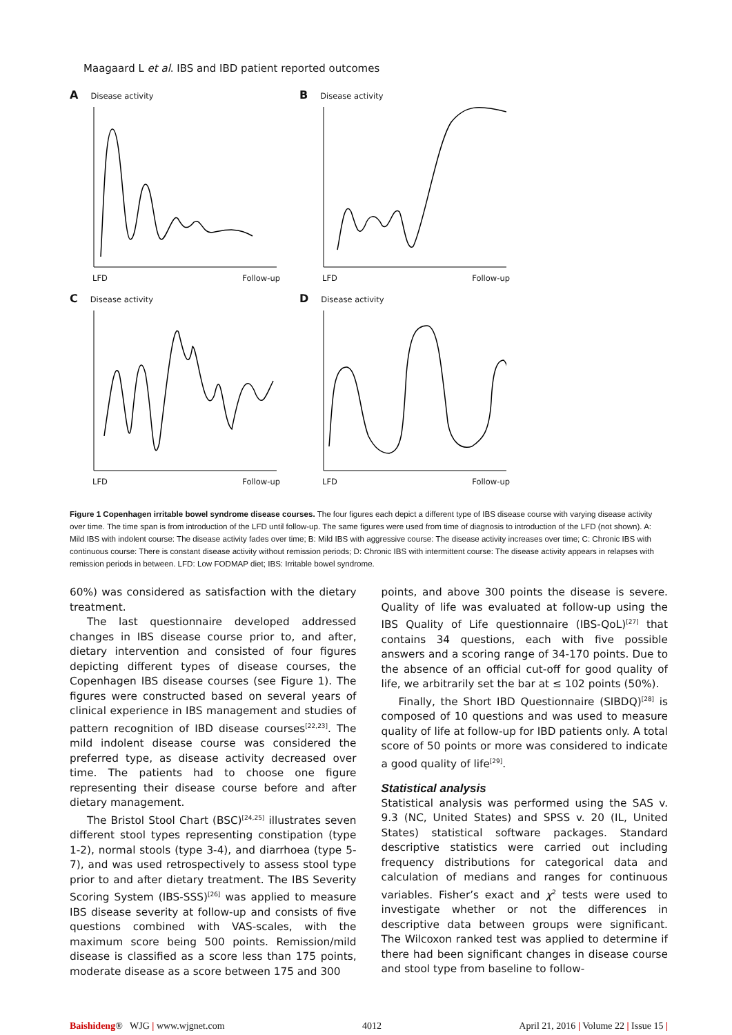Maagaard L et al. IBS and IBD patient reported outcomes
A Disease activity
LFD Follow-up
B Disease activity
LFD Follow-up
C Disease activity
LFD Follow-up
D Disease activity
LFD Follow-up
Figure 1 Copenhagen irritable bowel syndrome disease courses. The four figures each depict a different type of IBS disease course with varying disease activity over time. The time span is from introduction of the LFD until follow-up. The same figures were used from time of diagnosis to introduction of the LFD (not shown). A: Mild IBS with indolent course: The disease activity fades over time; B: Mild IBS with aggressive course: The disease activity increases over time; C: Chronic IBS with continuous course: There is constant disease activity without remission periods; D: Chronic IBS with intermittent course: The disease activity appears in relapses with remission periods in between. LFD: Low FODMAP diet; IBS: Irritable bowel syndrome.
60%) was considered as satisfaction with the dietary treatment.
The last questionnaire developed addressed changes in IBS disease course prior to, and after, dietary intervention and consisted of four figures depicting different types of disease courses, the Copenhagen IBS disease courses (see Figure 1). The figures were constructed based on several years of clinical experience in IBS management and studies of pattern recognition of IBD disease courses<sup>[22,23]</sup>. The mild indolent disease course was considered the preferred type, as disease activity decreased over time. The patients had to choose one figure representing their disease course before and after dietary management.
The Bristol Stool Chart (BSC)<sup>[24,25]</sup> illustrates seven different stool types representing constipation (type 1-2), normal stools (type 3-4), and diarrhoea (type 5-7), and was used retrospectively to assess stool type prior to and after dietary treatment. The IBS Severity Scoring System (IBS-SSS)<sup>[26]</sup> was applied to measure IBS disease severity at follow-up and consists of five questions combined with VAS-scales, with the maximum score being 500 points. Remission/mild disease is classified as a score less than 175 points, moderate disease as a score between 175 and 300
points, and above 300 points the disease is severe. Quality of life was evaluated at follow-up using the IBS Quality of Life questionnaire (IBS-QoL)<sup>[27]</sup> that contains 34 questions, each with five possible answers and a scoring range of 34-170 points. Due to the absence of an official cut-off for good quality of life, we arbitrarily set the bar at ≤ 102 points (50%).
Finally, the Short IBD Questionnaire (SIBDQ)<sup>[28]</sup> is composed of 10 questions and was used to measure quality of life at follow-up for IBD patients only. A total score of 50 points or more was considered to indicate a good quality of life<sup>[29]</sup>.
Statistical analysis
Statistical analysis was performed using the SAS v. 9.3 (NC, United States) and SPSS v. 20 (IL, United States) statistical software packages. Standard descriptive statistics were carried out including frequency distributions for categorical data and calculation of medians and ranges for continuous variables. Fisher’s exact and χ<sup>2</sup> tests were used to investigate whether or not the differences in descriptive data between groups were significant. The Wilcoxon ranked test was applied to determine if there had been significant changes in disease course and stool type from baseline to follow-
Baishideng® WJG | www.wjgnet.com 4012 April 21, 2016 | Volume 22 | Issue 15 |